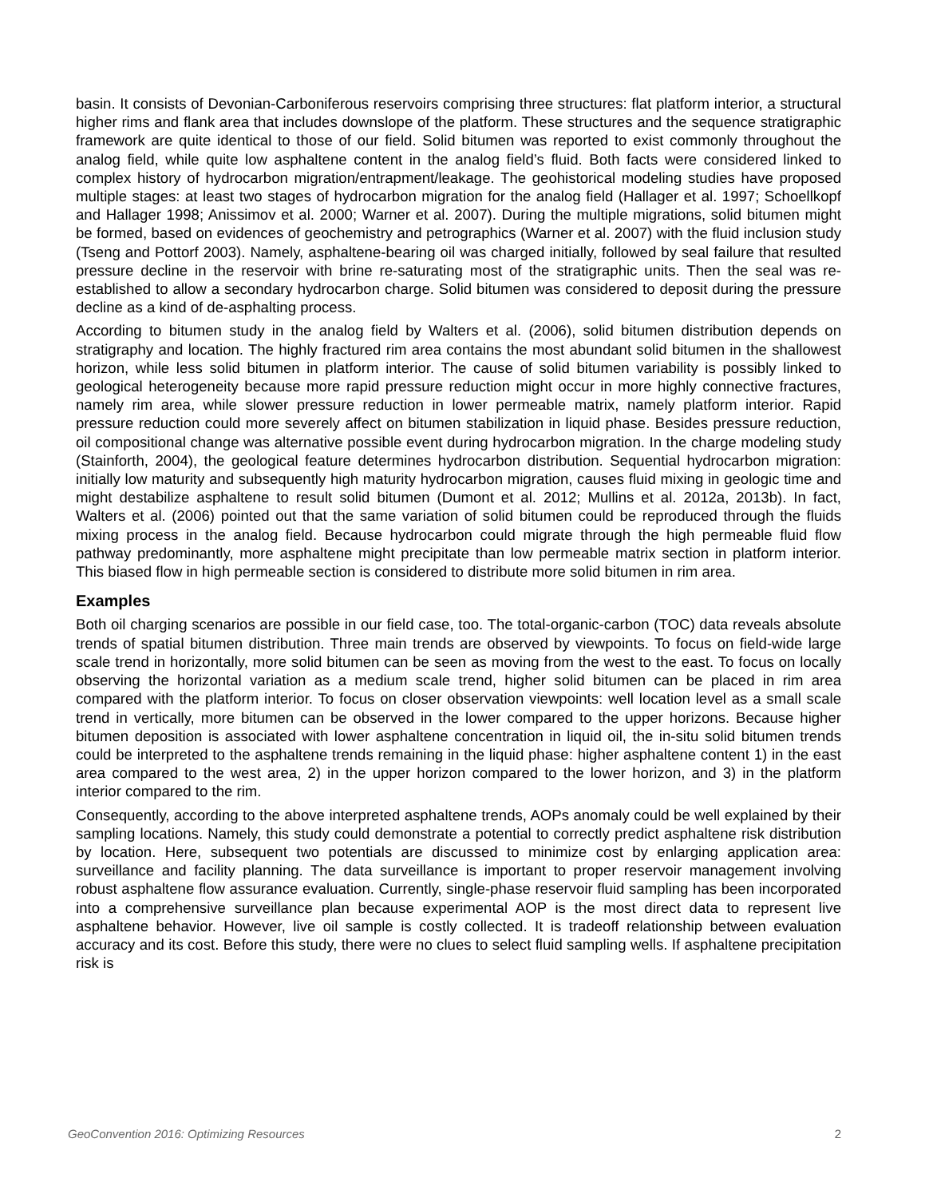basin. It consists of Devonian-Carboniferous reservoirs comprising three structures: flat platform interior, a structural higher rims and flank area that includes downslope of the platform. These structures and the sequence stratigraphic framework are quite identical to those of our field. Solid bitumen was reported to exist commonly throughout the analog field, while quite low asphaltene content in the analog field’s fluid. Both facts were considered linked to complex history of hydrocarbon migration/entrapment/leakage. The geohistorical modeling studies have proposed multiple stages: at least two stages of hydrocarbon migration for the analog field (Hallager et al. 1997; Schoellkopf and Hallager 1998; Anissimov et al. 2000; Warner et al. 2007). During the multiple migrations, solid bitumen might be formed, based on evidences of geochemistry and petrographics (Warner et al. 2007) with the fluid inclusion study (Tseng and Pottorf 2003). Namely, asphaltene-bearing oil was charged initially, followed by seal failure that resulted pressure decline in the reservoir with brine re-saturating most of the stratigraphic units. Then the seal was re-established to allow a secondary hydrocarbon charge. Solid bitumen was considered to deposit during the pressure decline as a kind of de-asphalting process.
According to bitumen study in the analog field by Walters et al. (2006), solid bitumen distribution depends on stratigraphy and location. The highly fractured rim area contains the most abundant solid bitumen in the shallowest horizon, while less solid bitumen in platform interior. The cause of solid bitumen variability is possibly linked to geological heterogeneity because more rapid pressure reduction might occur in more highly connective fractures, namely rim area, while slower pressure reduction in lower permeable matrix, namely platform interior. Rapid pressure reduction could more severely affect on bitumen stabilization in liquid phase. Besides pressure reduction, oil compositional change was alternative possible event during hydrocarbon migration. In the charge modeling study (Stainforth, 2004), the geological feature determines hydrocarbon distribution. Sequential hydrocarbon migration: initially low maturity and subsequently high maturity hydrocarbon migration, causes fluid mixing in geologic time and might destabilize asphaltene to result solid bitumen (Dumont et al. 2012; Mullins et al. 2012a, 2013b). In fact, Walters et al. (2006) pointed out that the same variation of solid bitumen could be reproduced through the fluids mixing process in the analog field. Because hydrocarbon could migrate through the high permeable fluid flow pathway predominantly, more asphaltene might precipitate than low permeable matrix section in platform interior. This biased flow in high permeable section is considered to distribute more solid bitumen in rim area.
Examples
Both oil charging scenarios are possible in our field case, too. The total-organic-carbon (TOC) data reveals absolute trends of spatial bitumen distribution. Three main trends are observed by viewpoints. To focus on field-wide large scale trend in horizontally, more solid bitumen can be seen as moving from the west to the east. To focus on locally observing the horizontal variation as a medium scale trend, higher solid bitumen can be placed in rim area compared with the platform interior. To focus on closer observation viewpoints: well location level as a small scale trend in vertically, more bitumen can be observed in the lower compared to the upper horizons. Because higher bitumen deposition is associated with lower asphaltene concentration in liquid oil, the in-situ solid bitumen trends could be interpreted to the asphaltene trends remaining in the liquid phase: higher asphaltene content 1) in the east area compared to the west area, 2) in the upper horizon compared to the lower horizon, and 3) in the platform interior compared to the rim.
Consequently, according to the above interpreted asphaltene trends, AOPs anomaly could be well explained by their sampling locations. Namely, this study could demonstrate a potential to correctly predict asphaltene risk distribution by location. Here, subsequent two potentials are discussed to minimize cost by enlarging application area: surveillance and facility planning. The data surveillance is important to proper reservoir management involving robust asphaltene flow assurance evaluation. Currently, single-phase reservoir fluid sampling has been incorporated into a comprehensive surveillance plan because experimental AOP is the most direct data to represent live asphaltene behavior. However, live oil sample is costly collected. It is tradeoff relationship between evaluation accuracy and its cost. Before this study, there were no clues to select fluid sampling wells. If asphaltene precipitation risk is
GeoConvention 2016: Optimizing Resources 2